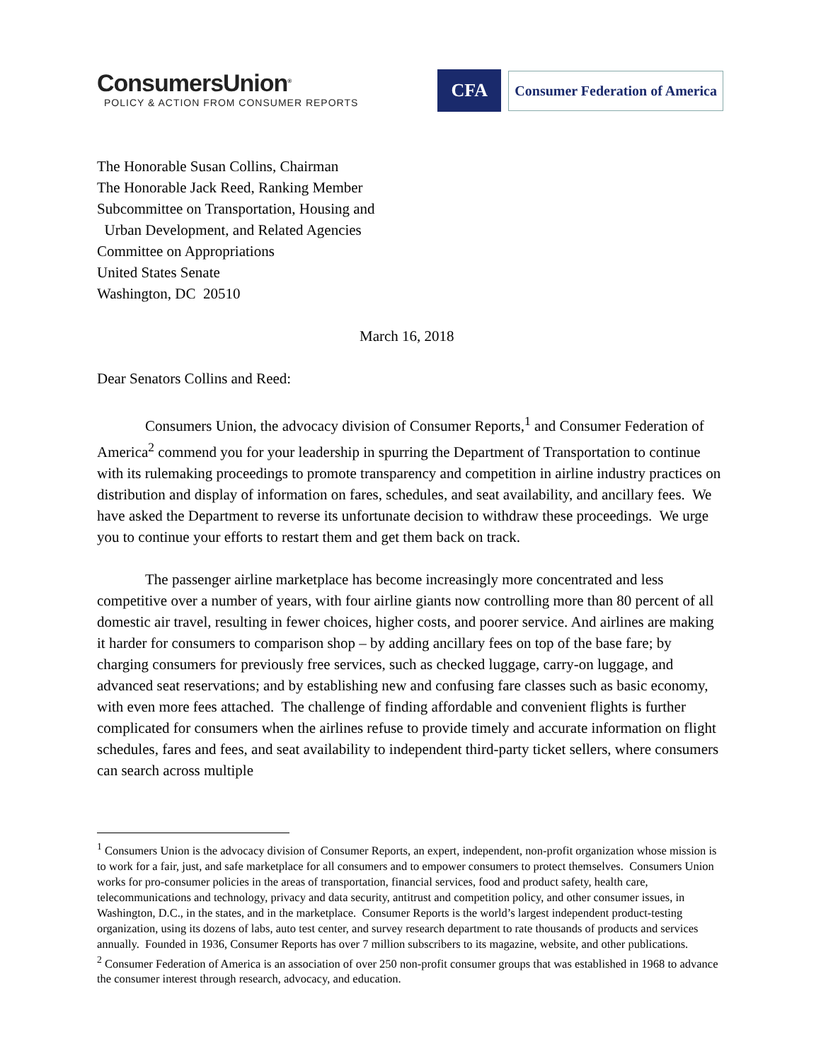ConsumersUnion<sup>®</sup>
POLICY & ACTION FROM CONSUMER REPORTS
CFA
Consumer Federation of America
The Honorable Susan Collins, Chairman
The Honorable Jack Reed, Ranking Member
Subcommittee on Transportation, Housing and
Urban Development, and Related Agencies
Committee on Appropriations
United States Senate
Washington, DC 20510
March 16, 2018
Dear Senators Collins and Reed:
Consumers Union, the advocacy division of Consumer Reports,<sup>1</sup> and Consumer Federation of America<sup>2</sup> commend you for your leadership in spurring the Department of Transportation to continue with its rulemaking proceedings to promote transparency and competition in airline industry practices on distribution and display of information on fares, schedules, and seat availability, and ancillary fees. We have asked the Department to reverse its unfortunate decision to withdraw these proceedings. We urge you to continue your efforts to restart them and get them back on track.
The passenger airline marketplace has become increasingly more concentrated and less competitive over a number of years, with four airline giants now controlling more than 80 percent of all domestic air travel, resulting in fewer choices, higher costs, and poorer service. And airlines are making it harder for consumers to comparison shop – by adding ancillary fees on top of the base fare; by charging consumers for previously free services, such as checked luggage, carry-on luggage, and advanced seat reservations; and by establishing new and confusing fare classes such as basic economy, with even more fees attached. The challenge of finding affordable and convenient flights is further complicated for consumers when the airlines refuse to provide timely and accurate information on flight schedules, fares and fees, and seat availability to independent third-party ticket sellers, where consumers can search across multiple
<sup>1</sup> Consumers Union is the advocacy division of Consumer Reports, an expert, independent, non-profit organization whose mission is to work for a fair, just, and safe marketplace for all consumers and to empower consumers to protect themselves. Consumers Union works for pro-consumer policies in the areas of transportation, financial services, food and product safety, health care, telecommunications and technology, privacy and data security, antitrust and competition policy, and other consumer issues, in Washington, D.C., in the states, and in the marketplace. Consumer Reports is the world’s largest independent product-testing organization, using its dozens of labs, auto test center, and survey research department to rate thousands of products and services annually. Founded in 1936, Consumer Reports has over 7 million subscribers to its magazine, website, and other publications.
<sup>2</sup> Consumer Federation of America is an association of over 250 non-profit consumer groups that was established in 1968 to advance the consumer interest through research, advocacy, and education.